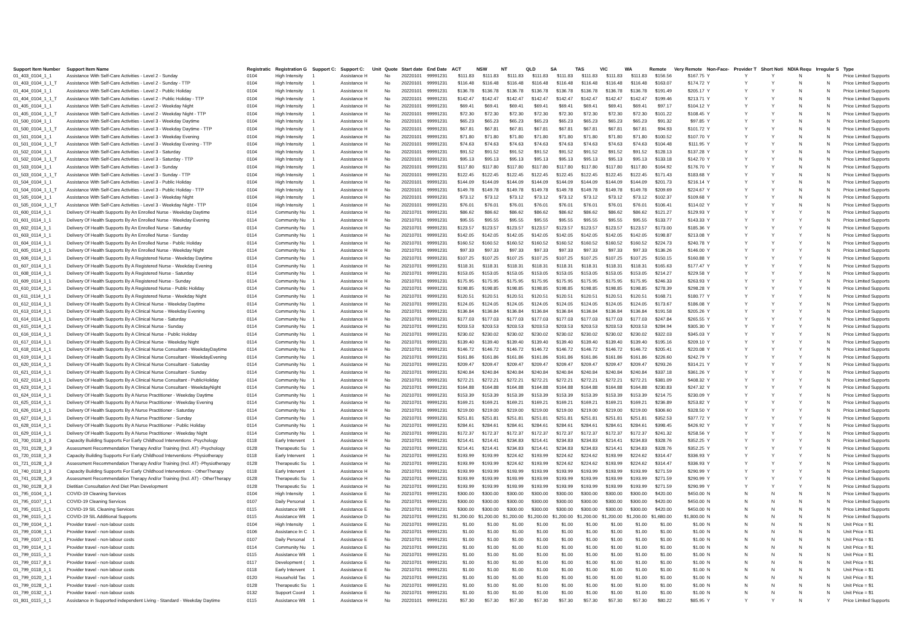| Support Item Number | Support Item Name | Registratic | Registration G | Support C: | Support C: | Unit | Quote | Start date | End Date | ACT | NSW | NT | QLD | SA | TAS | VIC | WA | Remote | Very Remote | Non-Face- | Provider T | Short Noti | NDIA Requ | Irregular S | Type |
| --- | --- | --- | --- | --- | --- | --- | --- | --- | --- | --- | --- | --- | --- | --- | --- | --- | --- | --- | --- | --- | --- | --- | --- | --- | --- |
| 01_403_0104_1_1 | Assistance With Self-Care Activities - Level 2 - Sunday | 0104 | High Intensity | 1 | Assistance H | | No | 20220101 | 99991231 | $111.83 | $111.83 | $111.83 | $111.83 | $111.83 | $111.83 | $111.83 | $111.83 | $156.56 | $167.75 | Y | Y | Y | N | N | Price Limited Supports |
| 01_403_0104_1_1_T | Assistance With Self-Care Activities - Level 2 - Sunday - TTP | 0104 | High Intensity | 1 | Assistance H | | No | 20220101 | 99991231 | $116.48 | $116.48 | $116.48 | $116.48 | $116.48 | $116.48 | $116.48 | $116.48 | $163.07 | $174.72 | Y | Y | Y | N | N | Price Limited Supports |
| 01_404_0104_1_1 | Assistance With Self-Care Activities - Level 2 - Public Holiday | 0104 | High Intensity | 1 | Assistance H | | No | 20220101 | 99991231 | $136.78 | $136.78 | $136.78 | $136.78 | $136.78 | $136.78 | $136.78 | $136.78 | $191.49 | $205.17 | Y | Y | Y | N | N | Price Limited Supports |
| 01_404_0104_1_1_T | Assistance With Self-Care Activities - Level 2 - Public Holiday - TTP | 0104 | High Intensity | 1 | Assistance H | | No | 20220101 | 99991231 | $142.47 | $142.47 | $142.47 | $142.47 | $142.47 | $142.47 | $142.47 | $142.47 | $199.46 | $213.71 | Y | Y | Y | N | N | Price Limited Supports |
| 01_405_0104_1_1 | Assistance With Self-Care Activities - Level 2 - Weekday Night | 0104 | High Intensity | 1 | Assistance H | | No | 20220101 | 99991231 | $69.41 | $69.41 | $69.41 | $69.41 | $69.41 | $69.41 | $69.41 | $69.41 | $97.17 | $104.12 | Y | Y | Y | N | N | Price Limited Supports |
| 01_405_0104_1_1_T | Assistance With Self-Care Activities - Level 2 - Weekday Night - TTP | 0104 | High Intensity | 1 | Assistance H | | No | 20220101 | 99991231 | $72.30 | $72.30 | $72.30 | $72.30 | $72.30 | $72.30 | $72.30 | $72.30 | $101.22 | $108.45 | Y | Y | Y | N | N | Price Limited Supports |
| 01_500_0104_1_1 | Assistance With Self-Care Activities - Level 3 - Weekday Daytime | 0104 | High Intensity | 1 | Assistance H | | No | 20220101 | 99991231 | $65.23 | $65.23 | $65.23 | $65.23 | $65.23 | $65.23 | $65.23 | $65.23 | $91.32 | $97.85 | Y | Y | Y | N | N | Price Limited Supports |
| 01_500_0104_1_1_T | Assistance With Self-Care Activities - Level 3 - Weekday Daytime - TTP | 0104 | High Intensity | 1 | Assistance H | | No | 20220101 | 99991231 | $67.81 | $67.81 | $67.81 | $67.81 | $67.81 | $67.81 | $67.81 | $67.81 | $94.93 | $101.72 | Y | Y | Y | N | N | Price Limited Supports |
| 01_501_0104_1_1 | Assistance With Self-Care Activities - Level 3 - Weekday Evening | 0104 | High Intensity | 1 | Assistance H | | No | 20220101 | 99991231 | $71.80 | $71.80 | $71.80 | $71.80 | $71.80 | $71.80 | $71.80 | $71.80 | $100.52 | $107.70 | Y | Y | Y | N | N | Price Limited Supports |
| 01_501_0104_1_1_T | Assistance With Self-Care Activities - Level 3 - Weekday Evening - TTP | 0104 | High Intensity | 1 | Assistance H | | No | 20220101 | 99991231 | $74.63 | $74.63 | $74.63 | $74.63 | $74.63 | $74.63 | $74.63 | $74.63 | $104.48 | $111.95 | Y | Y | Y | N | N | Price Limited Supports |
| 01_502_0104_1_1 | Assistance With Self-Care Activities - Level 3 - Saturday | 0104 | High Intensity | 1 | Assistance H | | No | 20220101 | 99991231 | $91.52 | $91.52 | $91.52 | $91.52 | $91.52 | $91.52 | $91.52 | $91.52 | $128.13 | $137.28 | Y | Y | Y | N | N | Price Limited Supports |
| 01_502_0104_1_1_T | Assistance With Self-Care Activities - Level 3 - Saturday - TTP | 0104 | High Intensity | 1 | Assistance H | | No | 20220101 | 99991231 | $95.13 | $95.13 | $95.13 | $95.13 | $95.13 | $95.13 | $95.13 | $95.13 | $133.18 | $142.70 | Y | Y | Y | N | N | Price Limited Supports |
| 01_503_0104_1_1 | Assistance With Self-Care Activities - Level 3 - Sunday | 0104 | High Intensity | 1 | Assistance H | | No | 20220101 | 99991231 | $117.80 | $117.80 | $117.80 | $117.80 | $117.80 | $117.80 | $117.80 | $117.80 | $164.92 | $176.70 | Y | Y | Y | N | N | Price Limited Supports |
| 01_503_0104_1_1_T | Assistance With Self-Care Activities - Level 3 - Sunday - TTP | 0104 | High Intensity | 1 | Assistance H | | No | 20220101 | 99991231 | $122.45 | $122.45 | $122.45 | $122.45 | $122.45 | $122.45 | $122.45 | $122.45 | $171.43 | $183.68 | Y | Y | Y | N | N | Price Limited Supports |
| 01_504_0104_1_1 | Assistance With Self-Care Activities - Level 3 - Public Holiday | 0104 | High Intensity | 1 | Assistance H | | No | 20220101 | 99991231 | $144.09 | $144.09 | $144.09 | $144.09 | $144.09 | $144.09 | $144.09 | $144.09 | $201.73 | $216.14 | Y | Y | Y | N | N | Price Limited Supports |
| 01_504_0104_1_1_T | Assistance With Self-Care Activities - Level 3 - Public Holiday - TTP | 0104 | High Intensity | 1 | Assistance H | | No | 20220101 | 99991231 | $149.78 | $149.78 | $149.78 | $149.78 | $149.78 | $149.78 | $149.78 | $149.78 | $209.69 | $224.67 | Y | Y | Y | N | N | Price Limited Supports |
| 01_505_0104_1_1 | Assistance With Self-Care Activities - Level 3 - Weekday Night | 0104 | High Intensity | 1 | Assistance H | | No | 20220101 | 99991231 | $73.12 | $73.12 | $73.12 | $73.12 | $73.12 | $73.12 | $73.12 | $73.12 | $102.37 | $109.68 | Y | Y | Y | N | N | Price Limited Supports |
| 01_505_0104_1_1_T | Assistance With Self-Care Activities - Level 3 - Weekday Night - TTP | 0104 | High Intensity | 1 | Assistance H | | No | 20220101 | 99991231 | $76.01 | $76.01 | $76.01 | $76.01 | $76.01 | $76.01 | $76.01 | $76.01 | $106.41 | $114.02 | Y | Y | Y | N | N | Price Limited Supports |
| 01_600_0114_1_1 | Delivery Of Health Supports By An Enrolled Nurse - Weekday Daytime | 0114 | Community Nu | 1 | Assistance H | | No | 20210701 | 99991231 | $86.62 | $86.62 | $86.62 | $86.62 | $86.62 | $86.62 | $86.62 | $86.62 | $121.27 | $129.93 | Y | Y | Y | Y | N | Price Limited Supports |
| 01_601_0114_1_1 | Delivery Of Health Supports By An Enrolled Nurse - Weekday Evening | 0114 | Community Nu | 1 | Assistance H | | No | 20210701 | 99991231 | $95.55 | $95.55 | $95.55 | $95.55 | $95.55 | $95.55 | $95.55 | $95.55 | $133.77 | $143.33 | Y | Y | Y | Y | N | Price Limited Supports |
| 01_602_0114_1_1 | Delivery Of Health Supports By An Enrolled Nurse - Saturday | 0114 | Community Nu | 1 | Assistance H | | No | 20210701 | 99991231 | $123.57 | $123.57 | $123.57 | $123.57 | $123.57 | $123.57 | $123.57 | $123.57 | $173.00 | $185.36 | Y | Y | Y | Y | N | Price Limited Supports |
| 01_603_0114_1_1 | Delivery Of Health Supports By An Enrolled Nurse - Sunday | 0114 | Community Nu | 1 | Assistance H | | No | 20210701 | 99991231 | $142.05 | $142.05 | $142.05 | $142.05 | $142.05 | $142.05 | $142.05 | $142.05 | $198.87 | $213.08 | Y | Y | Y | Y | N | Price Limited Supports |
| 01_604_0114_1_1 | Delivery Of Health Supports By An Enrolled Nurse - Public Holiday | 0114 | Community Nu | 1 | Assistance H | | No | 20210701 | 99991231 | $160.52 | $160.52 | $160.52 | $160.52 | $160.52 | $160.52 | $160.52 | $160.52 | $224.73 | $240.78 | Y | Y | Y | Y | N | Price Limited Supports |
| 01_605_0114_1_1 | Delivery Of Health Supports By An Enrolled Nurse - Weekday Night | 0114 | Community Nu | 1 | Assistance H | | No | 20210701 | 99991231 | $97.33 | $97.33 | $97.33 | $97.33 | $97.33 | $97.33 | $97.33 | $97.33 | $136.26 | $146.00 | Y | Y | Y | Y | N | Price Limited Supports |
| 01_606_0114_1_1 | Delivery Of Health Supports By A Registered Nurse - Weekday Daytime | 0114 | Community Nu | 1 | Assistance H | | No | 20210701 | 99991231 | $107.25 | $107.25 | $107.25 | $107.25 | $107.25 | $107.25 | $107.25 | $107.25 | $150.15 | $160.88 | Y | Y | Y | Y | N | Price Limited Supports |
| 01_607_0114_1_1 | Delivery Of Health Supports By A Registered Nurse - Weekday Evening | 0114 | Community Nu | 1 | Assistance H | | No | 20210701 | 99991231 | $118.31 | $118.31 | $118.31 | $118.31 | $118.31 | $118.31 | $118.31 | $118.31 | $165.63 | $177.47 | Y | Y | Y | Y | N | Price Limited Supports |
| 01_608_0114_1_1 | Delivery Of Health Supports By A Registered Nurse - Saturday | 0114 | Community Nu | 1 | Assistance H | | No | 20210701 | 99991231 | $153.05 | $153.05 | $153.05 | $153.05 | $153.05 | $153.05 | $153.05 | $153.05 | $214.27 | $229.58 | Y | Y | Y | Y | N | Price Limited Supports |
| 01_609_0114_1_1 | Delivery Of Health Supports By A Registered Nurse - Sunday | 0114 | Community Nu | 1 | Assistance H | | No | 20210701 | 99991231 | $175.95 | $175.95 | $175.95 | $175.95 | $175.95 | $175.95 | $175.95 | $175.95 | $246.33 | $263.93 | Y | Y | Y | Y | N | Price Limited Supports |
| 01_610_0114_1_1 | Delivery Of Health Supports By A Registered Nurse - Public Holiday | 0114 | Community Nu | 1 | Assistance H | | No | 20210701 | 99991231 | $198.85 | $198.85 | $198.85 | $198.85 | $198.85 | $198.85 | $198.85 | $198.85 | $278.39 | $298.28 | Y | Y | Y | Y | N | Price Limited Supports |
| 01_611_0114_1_1 | Delivery Of Health Supports By A Registered Nurse - Weekday Night | 0114 | Community Nu | 1 | Assistance H | | No | 20210701 | 99991231 | $120.51 | $120.51 | $120.51 | $120.51 | $120.51 | $120.51 | $120.51 | $120.51 | $168.71 | $180.77 | Y | Y | Y | Y | N | Price Limited Supports |
| 01_612_0114_1_1 | Delivery Of Health Supports By A Clinical Nurse - Weekday Daytime | 0114 | Community Nu | 1 | Assistance H | | No | 20210701 | 99991231 | $124.05 | $124.05 | $124.05 | $124.05 | $124.05 | $124.05 | $124.05 | $124.05 | $173.67 | $186.08 | Y | Y | Y | Y | N | Price Limited Supports |
| 01_613_0114_1_1 | Delivery Of Health Supports By A Clinical Nurse - Weekday Evening | 0114 | Community Nu | 1 | Assistance H | | No | 20210701 | 99991231 | $136.84 | $136.84 | $136.84 | $136.84 | $136.84 | $136.84 | $136.84 | $136.84 | $191.58 | $205.26 | Y | Y | Y | Y | N | Price Limited Supports |
| 01_614_0114_1_1 | Delivery Of Health Supports By A Clinical Nurse - Saturday | 0114 | Community Nu | 1 | Assistance H | | No | 20210701 | 99991231 | $177.03 | $177.03 | $177.03 | $177.03 | $177.03 | $177.03 | $177.03 | $177.03 | $247.84 | $265.55 | Y | Y | Y | Y | N | Price Limited Supports |
| 01_615_0114_1_1 | Delivery Of Health Supports By A Clinical Nurse - Sunday | 0114 | Community Nu | 1 | Assistance H | | No | 20210701 | 99991231 | $203.53 | $203.53 | $203.53 | $203.53 | $203.53 | $203.53 | $203.53 | $203.53 | $284.94 | $305.30 | Y | Y | Y | Y | N | Price Limited Supports |
| 01_616_0114_1_1 | Delivery Of Health Supports By A Clinical Nurse - Public Holiday | 0114 | Community Nu | 1 | Assistance H | | No | 20210701 | 99991231 | $230.02 | $230.02 | $230.02 | $230.02 | $230.02 | $230.02 | $230.02 | $230.02 | $322.03 | $345.03 | Y | Y | Y | Y | N | Price Limited Supports |
| 01_617_0114_1_1 | Delivery Of Health Supports By A Clinical Nurse - Weekday Night | 0114 | Community Nu | 1 | Assistance H | | No | 20210701 | 99991231 | $139.40 | $139.40 | $139.40 | $139.40 | $139.40 | $139.40 | $139.40 | $139.40 | $195.16 | $209.10 | Y | Y | Y | Y | N | Price Limited Supports |
| 01_618_0114_1_1 | Delivery Of Health Supports By A Clinical Nurse Consultant - WeekdayDaytime | 0114 | Community Nu | 1 | Assistance H | | No | 20210701 | 99991231 | $146.72 | $146.72 | $146.72 | $146.72 | $146.72 | $146.72 | $146.72 | $146.72 | $205.41 | $220.08 | Y | Y | Y | Y | N | Price Limited Supports |
| 01_619_0114_1_1 | Delivery Of Health Supports By A Clinical Nurse Consultant - WeekdayEvening | 0114 | Community Nu | 1 | Assistance H | | No | 20210701 | 99991231 | $161.86 | $161.86 | $161.86 | $161.86 | $161.86 | $161.86 | $161.86 | $161.86 | $226.60 | $242.79 | Y | Y | Y | Y | N | Price Limited Supports |
| 01_620_0114_1_1 | Delivery Of Health Supports By A Clinical Nurse Consultant - Saturday | 0114 | Community Nu | 1 | Assistance H | | No | 20210701 | 99991231 | $209.47 | $209.47 | $209.47 | $209.47 | $209.47 | $209.47 | $209.47 | $209.47 | $293.26 | $314.21 | Y | Y | Y | Y | N | Price Limited Supports |
| 01_621_0114_1_1 | Delivery Of Health Supports By A Clinical Nurse Consultant - Sunday | 0114 | Community Nu | 1 | Assistance H | | No | 20210701 | 99991231 | $240.84 | $240.84 | $240.84 | $240.84 | $240.84 | $240.84 | $240.84 | $240.84 | $337.18 | $361.26 | Y | Y | Y | Y | N | Price Limited Supports |
| 01_622_0114_1_1 | Delivery Of Health Supports By A Clinical Nurse Consultant - PublicHoliday | 0114 | Community Nu | 1 | Assistance H | | No | 20210701 | 99991231 | $272.21 | $272.21 | $272.21 | $272.21 | $272.21 | $272.21 | $272.21 | $272.21 | $381.09 | $408.32 | Y | Y | Y | Y | N | Price Limited Supports |
| 01_623_0114_1_1 | Delivery Of Health Supports By A Clinical Nurse Consultant - WeekdayNight | 0114 | Community Nu | 1 | Assistance H | | No | 20210701 | 99991231 | $164.88 | $164.88 | $164.88 | $164.88 | $164.88 | $164.88 | $164.88 | $164.88 | $230.83 | $247.32 | Y | Y | Y | Y | N | Price Limited Supports |
| 01_624_0114_1_1 | Delivery Of Health Supports By A Nurse Practitioner - Weekday Daytime | 0114 | Community Nu | 1 | Assistance H | | No | 20210701 | 99991231 | $153.39 | $153.39 | $153.39 | $153.39 | $153.39 | $153.39 | $153.39 | $153.39 | $214.75 | $230.09 | Y | Y | Y | Y | N | Price Limited Supports |
| 01_625_0114_1_1 | Delivery Of Health Supports By A Nurse Practitioner - Weekday Evening | 0114 | Community Nu | 1 | Assistance H | | No | 20210701 | 99991231 | $169.21 | $169.21 | $169.21 | $169.21 | $169.21 | $169.21 | $169.21 | $169.21 | $236.89 | $253.82 | Y | Y | Y | Y | N | Price Limited Supports |
| 01_626_0114_1_1 | Delivery Of Health Supports By A Nurse Practitioner - Saturday | 0114 | Community Nu | 1 | Assistance H | | No | 20210701 | 99991231 | $219.00 | $219.00 | $219.00 | $219.00 | $219.00 | $219.00 | $219.00 | $219.00 | $306.60 | $328.50 | Y | Y | Y | Y | N | Price Limited Supports |
| 01_627_0114_1_1 | Delivery Of Health Supports By A Nurse Practitioner - Sunday | 0114 | Community Nu | 1 | Assistance H | | No | 20210701 | 99991231 | $251.81 | $251.81 | $251.81 | $251.81 | $251.81 | $251.81 | $251.81 | $251.81 | $352.53 | $377.72 | Y | Y | Y | Y | N | Price Limited Supports |
| 01_628_0114_1_1 | Delivery Of Health Supports By A Nurse Practitioner - Public Holiday | 0114 | Community Nu | 1 | Assistance H | | No | 20210701 | 99991231 | $284.61 | $284.61 | $284.61 | $284.61 | $284.61 | $284.61 | $284.61 | $284.61 | $398.45 | $426.92 | Y | Y | Y | Y | N | Price Limited Supports |
| 01_629_0114_1_1 | Delivery Of Health Supports By A Nurse Practitioner - Weekday Night | 0114 | Community Nu | 1 | Assistance H | | No | 20210701 | 99991231 | $172.37 | $172.37 | $172.37 | $172.37 | $172.37 | $172.37 | $172.37 | $172.37 | $241.32 | $258.56 | Y | Y | Y | Y | N | Price Limited Supports |
| 01_700_0118_1_3 | Capacity Building Supports For Early Childhood Interventions -Psychology | 0118 | Early Intervent | 1 | Assistance H | | No | 20210701 | 99991231 | $214.41 | $214.41 | $234.83 | $214.41 | $234.83 | $234.83 | $214.41 | $234.83 | $328.76 | $352.25 | Y | Y | Y | Y | N | Price Limited Supports |
| 01_701_0128_1_3 | Assessment Recommendation Therapy And/or Training (Incl. AT) -Psychology | 0128 | Therapeutic Su | 1 | Assistance H | | No | 20210701 | 99991231 | $214.41 | $214.41 | $234.83 | $214.41 | $234.83 | $234.83 | $214.41 | $234.83 | $328.76 | $352.25 | Y | Y | Y | Y | N | Price Limited Supports |
| 01_720_0118_1_3 | Capacity Building Supports For Early Childhood Interventions -Physiotherapy | 0118 | Early Intervent | 1 | Assistance H | | No | 20210701 | 99991231 | $193.99 | $193.99 | $224.62 | $193.99 | $224.62 | $224.62 | $193.99 | $224.62 | $314.47 | $336.93 | Y | Y | Y | Y | N | Price Limited Supports |
| 01_721_0128_1_3 | Assessment Recommendation Therapy And/or Training (Incl. AT) -Physiotherapy | 0128 | Therapeutic Su | 1 | Assistance H | | No | 20210701 | 99991231 | $193.99 | $193.99 | $224.62 | $193.99 | $224.62 | $224.62 | $193.99 | $224.62 | $314.47 | $336.93 | Y | Y | Y | Y | N | Price Limited Supports |
| 01_740_0118_1_3 | Capacity Building Supports For Early Childhood Interventions - OtherTherapy | 0118 | Early Intervent | 1 | Assistance H | | No | 20210701 | 99991231 | $193.99 | $193.99 | $193.99 | $193.99 | $193.99 | $193.99 | $193.99 | $193.99 | $271.59 | $290.99 | Y | Y | Y | Y | N | Price Limited Supports |
| 01_741_0128_1_3 | Assessment Recommendation Therapy And/or Training (Incl. AT) - OtherTherapy | 0128 | Therapeutic Su | 1 | Assistance H | | No | 20210701 | 99991231 | $193.99 | $193.99 | $193.99 | $193.99 | $193.99 | $193.99 | $193.99 | $193.99 | $271.59 | $290.99 | Y | Y | Y | Y | N | Price Limited Supports |
| 01_760_0128_3_3 | Dietitian Consultation And Diet Plan Development | 0128 | Therapeutic Su | 1 | Assistance H | | No | 20210701 | 99991231 | $193.99 | $193.99 | $193.99 | $193.99 | $193.99 | $193.99 | $193.99 | $193.99 | $271.59 | $290.99 | Y | Y | Y | Y | N | Price Limited Supports |
| 01_795_0104_1_1 | COVID-19 Cleaning Services | 0104 | High Intensity | 1 | Assistance E | | No | 20210701 | 99991231 | $300.00 | $300.00 | $300.00 | $300.00 | $300.00 | $300.00 | $300.00 | $300.00 | $420.00 | $450.00 | N | N | N | N | N | Price Limited Supports |
| 01_795_0107_1_1 | COVID-19 Cleaning Services | 0107 | Daily Personal | 1 | Assistance E | | No | 20210701 | 99991231 | $300.00 | $300.00 | $300.00 | $300.00 | $300.00 | $300.00 | $300.00 | $300.00 | $420.00 | $450.00 | N | N | N | N | N | Price Limited Supports |
| 01_795_0115_1_1 | COVID-19 SIL Cleaning Services | 0115 | Assistance Wit | 1 | Assistance E | | No | 20210701 | 99991231 | $300.00 | $300.00 | $300.00 | $300.00 | $300.00 | $300.00 | $300.00 | $300.00 | $420.00 | $450.00 | N | N | N | N | N | Price Limited Supports |
| 01_796_0115_1_1 | COVID-19 SIL Additional Supports | 0115 | Assistance Wit | 1 | Assistance D | | No | 20210701 | 99991231 | $1,200.00 | $1,200.00 | $1,200.00 | $1,200.00 | $1,200.00 | $1,200.00 | $1,200.00 | $1,200.00 | $1,680.00 | $1,800.00 | N | N | N | N | N | Price Limited Supports |
| 01_799_0104_1_1 | Provider travel - non-labour costs | 0104 | High Intensity | 1 | Assistance E | | No | 20210701 | 99991231 | $1.00 | $1.00 | $1.00 | $1.00 | $1.00 | $1.00 | $1.00 | $1.00 | $1.00 | $1.00 | N | N | N | N | N | Unit Price = $1 |
| 01_799_0106_1_1 | Provider travel - non-labour costs | 0106 | Assistance In C | 1 | Assistance E | | No | 20210701 | 99991231 | $1.00 | $1.00 | $1.00 | $1.00 | $1.00 | $1.00 | $1.00 | $1.00 | $1.00 | $1.00 | N | N | N | N | N | Unit Price = $1 |
| 01_799_0107_1_1 | Provider travel - non-labour costs | 0107 | Daily Personal | 1 | Assistance E | | No | 20210701 | 99991231 | $1.00 | $1.00 | $1.00 | $1.00 | $1.00 | $1.00 | $1.00 | $1.00 | $1.00 | $1.00 | N | N | N | N | N | Unit Price = $1 |
| 01_799_0114_1_1 | Provider travel - non-labour costs | 0114 | Community Nu | 1 | Assistance E | | No | 20210701 | 99991231 | $1.00 | $1.00 | $1.00 | $1.00 | $1.00 | $1.00 | $1.00 | $1.00 | $1.00 | $1.00 | N | N | N | N | N | Unit Price = $1 |
| 01_799_0115_1_1 | Provider travel - non-labour costs | 0115 | Assistance Wit | 1 | Assistance E | | No | 20210701 | 99991231 | $1.00 | $1.00 | $1.00 | $1.00 | $1.00 | $1.00 | $1.00 | $1.00 | $1.00 | $1.00 | N | N | N | N | N | Unit Price = $1 |
| 01_799_0117_8_1 | Provider travel - non-labour costs | 0117 | Development ( | 1 | Assistance E | | No | 20210701 | 99991231 | $1.00 | $1.00 | $1.00 | $1.00 | $1.00 | $1.00 | $1.00 | $1.00 | $1.00 | $1.00 | N | N | N | N | N | Unit Price = $1 |
| 01_799_0118_1_1 | Provider travel - non-labour costs | 0118 | Early Intervent | 1 | Assistance E | | No | 20210701 | 99991231 | $1.00 | $1.00 | $1.00 | $1.00 | $1.00 | $1.00 | $1.00 | $1.00 | $1.00 | $1.00 | N | N | N | N | N | Unit Price = $1 |
| 01_799_0120_1_1 | Provider travel - non-labour costs | 0120 | Household Tas | 1 | Assistance E | | No | 20210701 | 99991231 | $1.00 | $1.00 | $1.00 | $1.00 | $1.00 | $1.00 | $1.00 | $1.00 | $1.00 | $1.00 | N | N | N | N | N | Unit Price = $1 |
| 01_799_0128_1_1 | Provider travel - non-labour costs | 0128 | Therapeutic Su | 1 | Assistance E | | No | 20210701 | 99991231 | $1.00 | $1.00 | $1.00 | $1.00 | $1.00 | $1.00 | $1.00 | $1.00 | $1.00 | $1.00 | N | N | N | N | N | Unit Price = $1 |
| 01_799_0132_1_1 | Provider travel - non-labour costs | 0132 | Support Coord | 1 | Assistance E | | No | 20210701 | 99991231 | $1.00 | $1.00 | $1.00 | $1.00 | $1.00 | $1.00 | $1.00 | $1.00 | $1.00 | $1.00 | N | N | N | N | N | Unit Price = $1 |
| 01_801_0115_1_1 | Assistance in Supported independent Living - Standard - Weekday Daytime | 0115 | Assistance Wit | 1 | Assistance H | | No | 20220101 | 99991231 | $57.30 | $57.30 | $57.30 | $57.30 | $57.30 | $57.30 | $57.30 | $57.30 | $80.22 | $85.95 | Y | Y | Y | N | Y | Price Limited Supports |